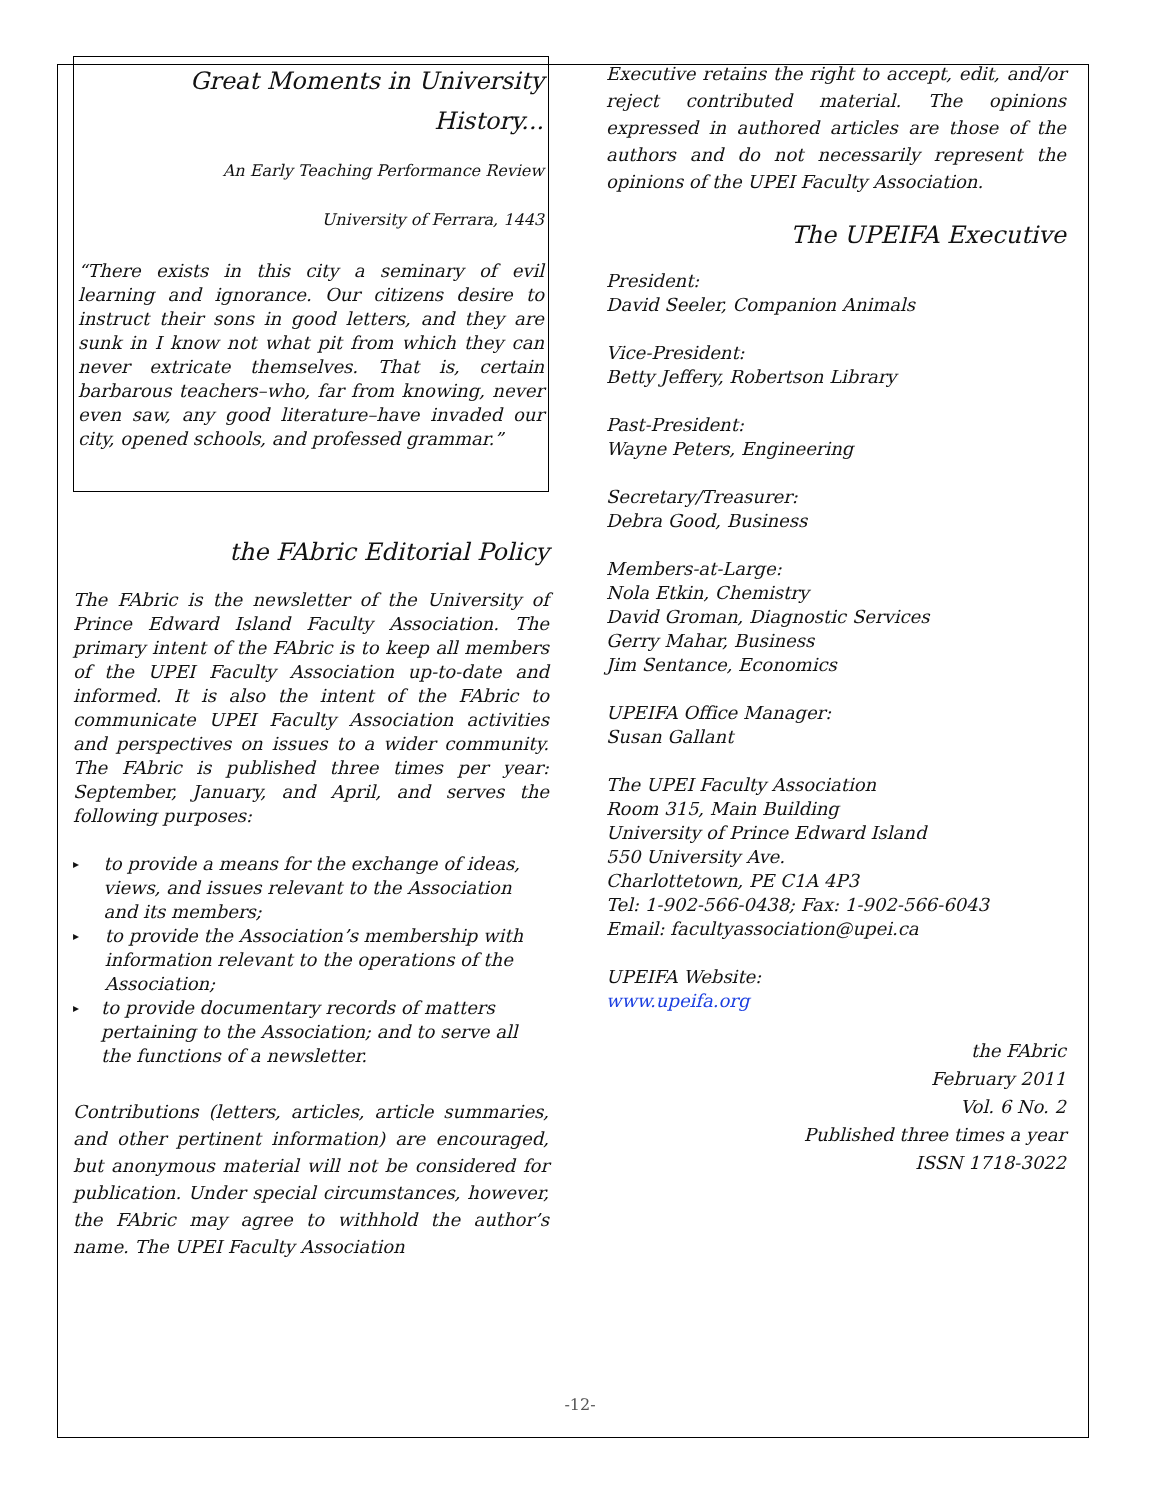Great Moments in University History...
An Early Teaching Performance Review
University of Ferrara, 1443
“There exists in this city a seminary of evil learning and ignorance. Our citizens desire to instruct their sons in good letters, and they are sunk in I know not what pit from which they can never extricate themselves. That is, certain barbarous teachers–who, far from knowing, never even saw, any good literature–have invaded our city, opened schools, and professed grammar.”
the FAbric Editorial Policy
The FAbric is the newsletter of the University of Prince Edward Island Faculty Association. The primary intent of the FAbric is to keep all members of the UPEI Faculty Association up-to-date and informed. It is also the intent of the FAbric to communicate UPEI Faculty Association activities and perspectives on issues to a wider community. The FAbric is published three times per year: September, January, and April, and serves the following purposes:
▸
to provide a means for the exchange of ideas, views, and issues relevant to the Association and its members;
▸
to provide the Association’s membership with information relevant to the operations of the Association;
▸
to provide documentary records of matters pertaining to the Association; and to serve all the functions of a newsletter.
Contributions (letters, articles, article summaries, and other pertinent information) are encouraged, but anonymous material will not be considered for publication. Under special circumstances, however, the FAbric may agree to withhold the author’s name. The UPEI Faculty Association
Executive retains the right to accept, edit, and/or reject contributed material. The opinions expressed in authored articles are those of the authors and do not necessarily represent the opinions of the UPEI Faculty Association.
The UPEIFA Executive
President:
David Seeler, Companion Animals
Vice-President:
Betty Jeffery, Robertson Library
Past-President:
Wayne Peters, Engineering
Secretary/Treasurer:
Debra Good, Business
Members-at-Large:
Nola Etkin, Chemistry
David Groman, Diagnostic Services
Gerry Mahar, Business
Jim Sentance, Economics
UPEIFA Office Manager:
Susan Gallant
The UPEI Faculty Association
Room 315, Main Building
University of Prince Edward Island
550 University Ave.
Charlottetown, PE C1A 4P3
Tel: 1-902-566-0438; Fax: 1-902-566-6043
Email: facultyassociation@upei.ca
UPEIFA Website:
www.upeifa.org
the FAbric
February 2011
Vol. 6 No. 2
Published three times a year
ISSN 1718-3022
-12-